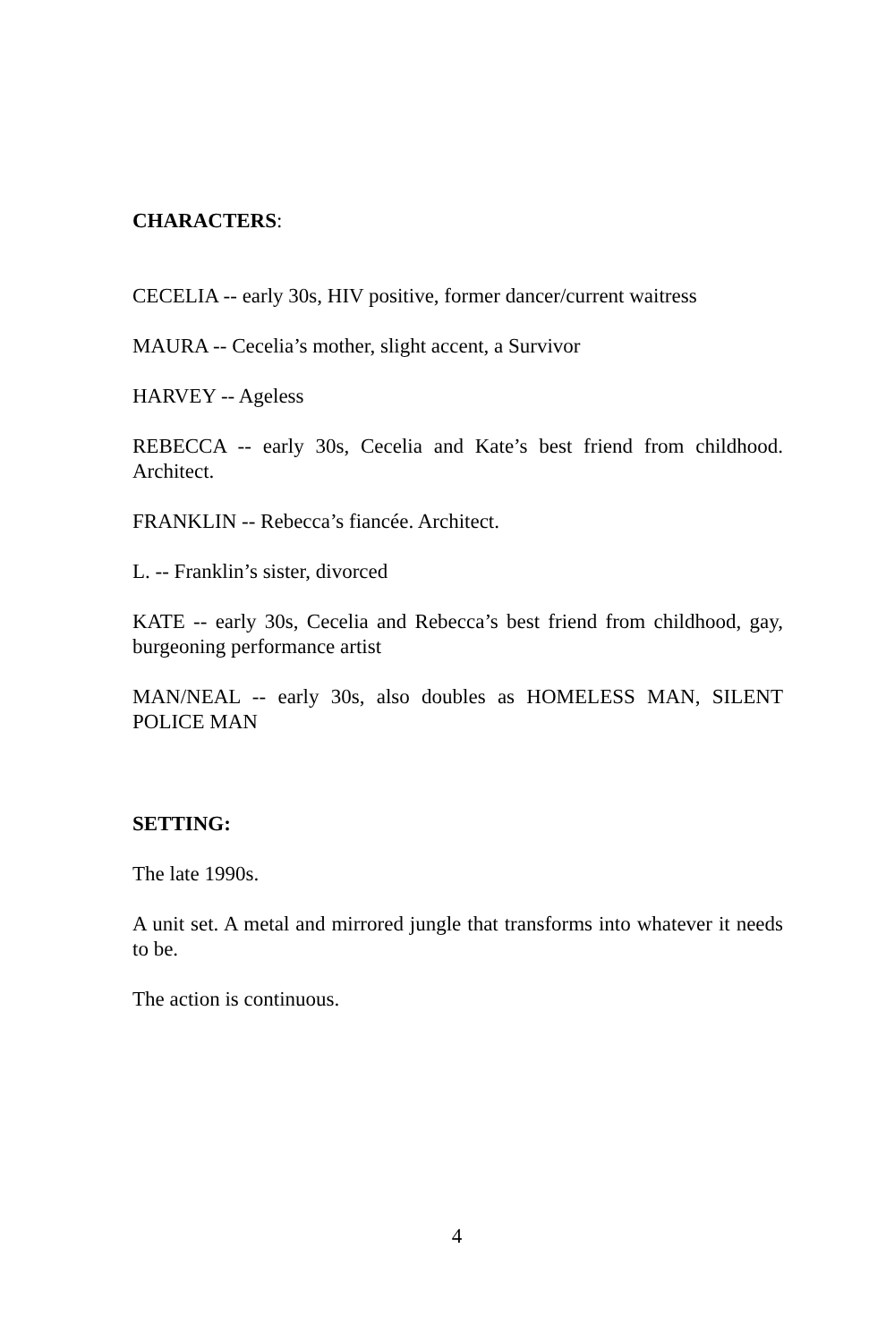CHARACTERS:
CECELIA -- early 30s, HIV positive, former dancer/current waitress
MAURA -- Cecelia’s mother, slight accent, a Survivor
HARVEY -- Ageless
REBECCA -- early 30s, Cecelia and Kate’s best friend from childhood. Architect.
FRANKLIN -- Rebecca’s fiancée. Architect.
L. -- Franklin’s sister, divorced
KATE -- early 30s, Cecelia and Rebecca’s best friend from childhood, gay, burgeoning performance artist
MAN/NEAL -- early 30s, also doubles as HOMELESS MAN, SILENT POLICE MAN
SETTING:
The late 1990s.
A unit set. A metal and mirrored jungle that transforms into whatever it needs to be.
The action is continuous.
4